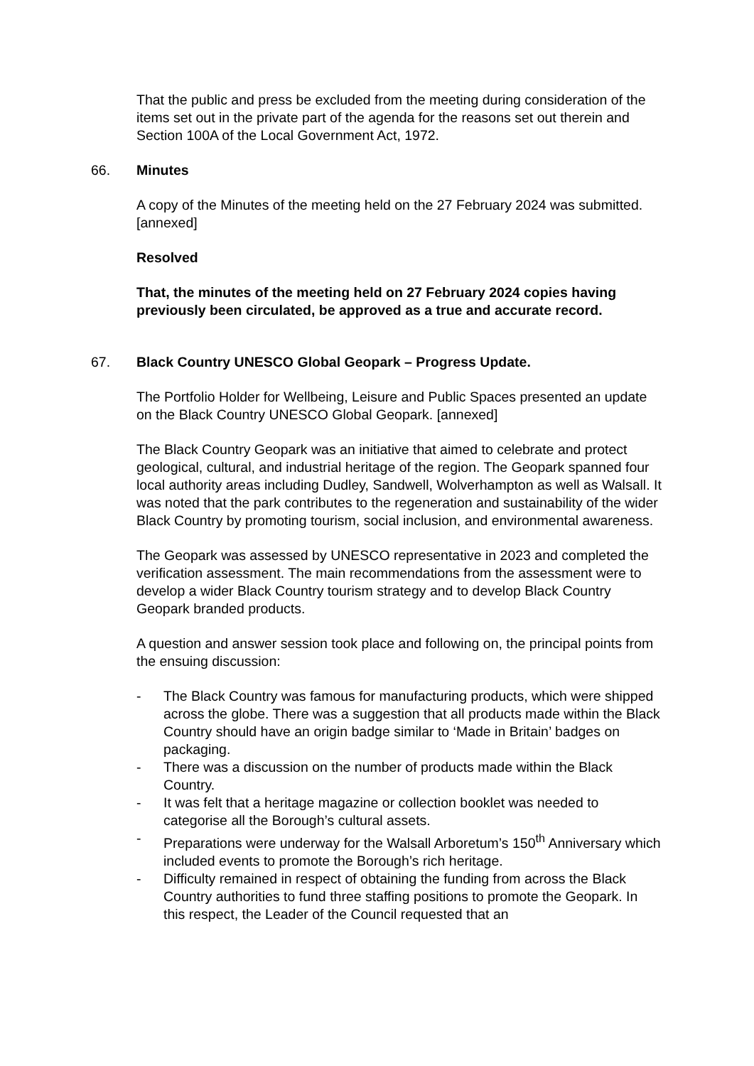That the public and press be excluded from the meeting during consideration of the items set out in the private part of the agenda for the reasons set out therein and Section 100A of the Local Government Act, 1972.
66. Minutes
A copy of the Minutes of the meeting held on the 27 February 2024 was submitted. [annexed]
Resolved
That, the minutes of the meeting held on 27 February 2024 copies having previously been circulated, be approved as a true and accurate record.
67. Black Country UNESCO Global Geopark – Progress Update.
The Portfolio Holder for Wellbeing, Leisure and Public Spaces presented an update on the Black Country UNESCO Global Geopark. [annexed]
The Black Country Geopark was an initiative that aimed to celebrate and protect geological, cultural, and industrial heritage of the region. The Geopark spanned four local authority areas including Dudley, Sandwell, Wolverhampton as well as Walsall. It was noted that the park contributes to the regeneration and sustainability of the wider Black Country by promoting tourism, social inclusion, and environmental awareness.
The Geopark was assessed by UNESCO representative in 2023 and completed the verification assessment. The main recommendations from the assessment were to develop a wider Black Country tourism strategy and to develop Black Country Geopark branded products.
A question and answer session took place and following on, the principal points from the ensuing discussion:
- The Black Country was famous for manufacturing products, which were shipped across the globe. There was a suggestion that all products made within the Black Country should have an origin badge similar to ‘Made in Britain’ badges on packaging.
- There was a discussion on the number of products made within the Black Country.
- It was felt that a heritage magazine or collection booklet was needed to categorise all the Borough’s cultural assets.
- Preparations were underway for the Walsall Arboretum’s 150<sup>th</sup> Anniversary which included events to promote the Borough’s rich heritage.
- Difficulty remained in respect of obtaining the funding from across the Black Country authorities to fund three staffing positions to promote the Geopark. In this respect, the Leader of the Council requested that an